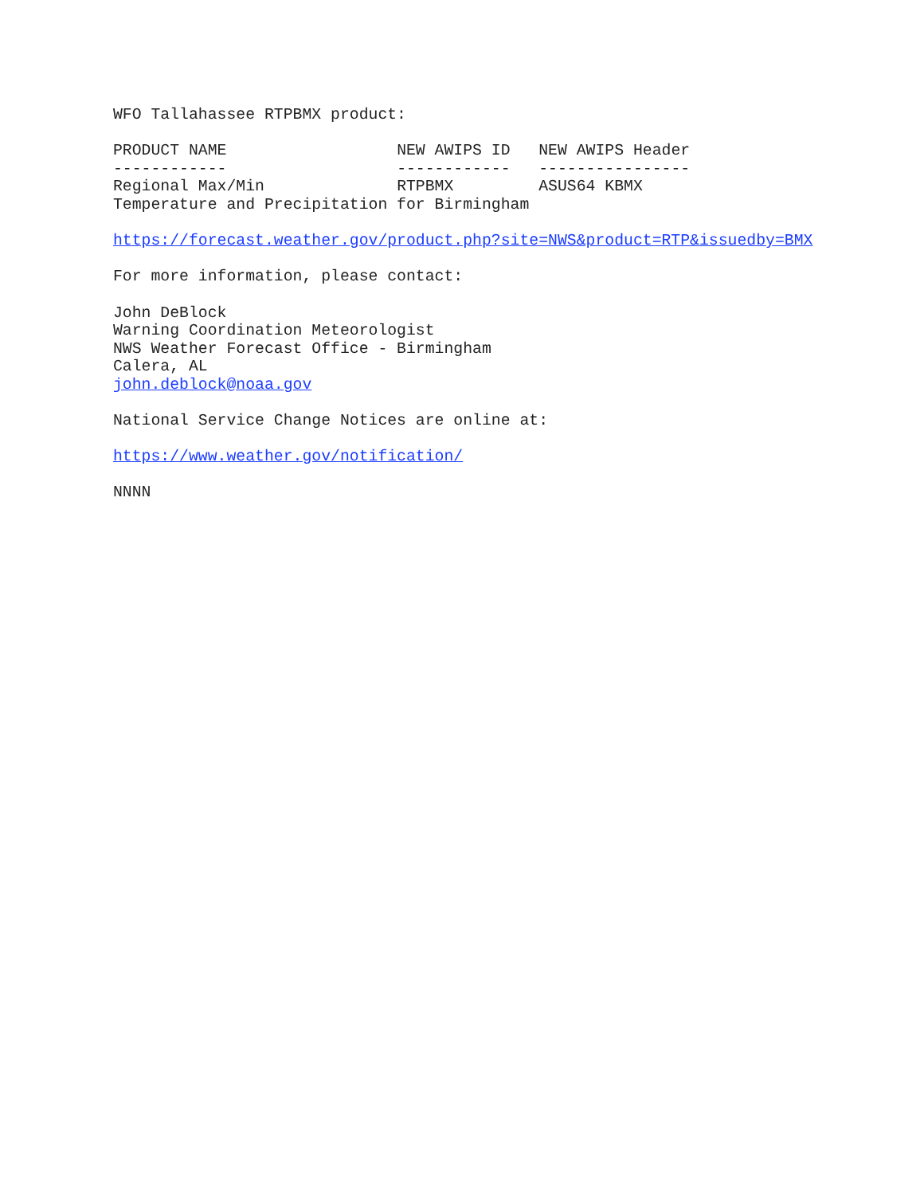WFO Tallahassee RTPBMX product:
| PRODUCT NAME | NEW AWIPS ID | NEW AWIPS Header |
| ------------ | ------------ | ---------------- |
| Regional Max/Min | RTPBMX | ASUS64 KBMX |
| Temperature and Precipitation for Birmingham | | |
https://forecast.weather.gov/product.php?site=NWS&product=RTP&issuedby=BMX
For more information, please contact:
John DeBlock Warning Coordination Meteorologist NWS Weather Forecast Office - Birmingham Calera, AL john.deblock@noaa.gov
National Service Change Notices are online at:
https://www.weather.gov/notification/
NNNN